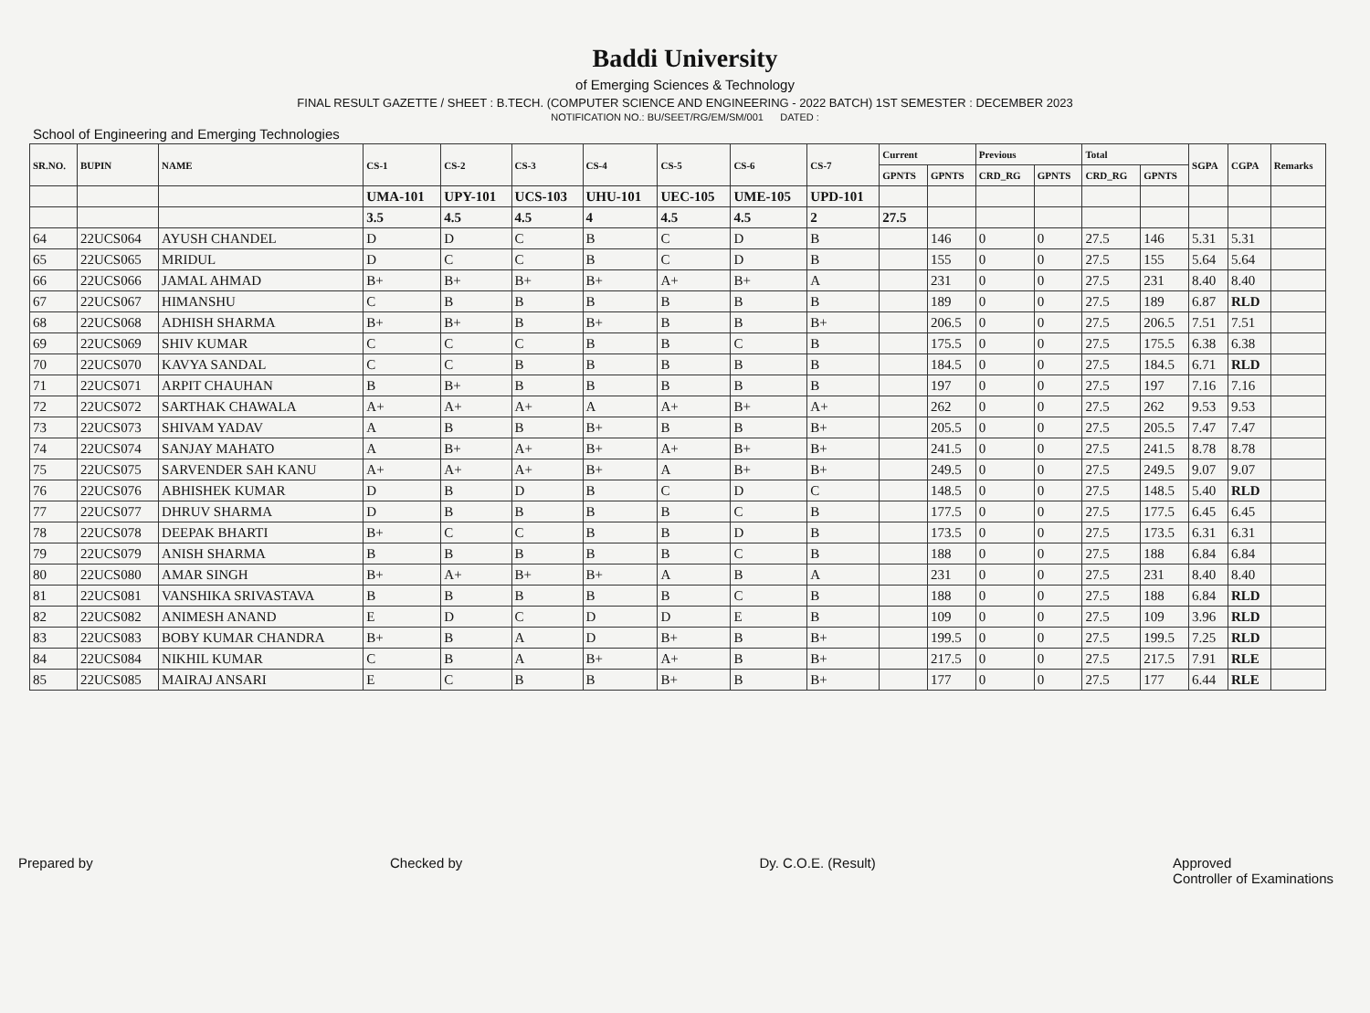Baddi University
of Emerging Sciences & Technology
FINAL RESULT GAZETTE / SHEET : B.TECH. (COMPUTER SCIENCE AND ENGINEERING - 2022 BATCH) 1ST SEMESTER : DECEMBER 2023
NOTIFICATION NO.: BU/SEET/RG/EM/SM/001 DATED :
School of Engineering and Emerging Technologies
| SR.NO. | BUPIN | NAME | CS-1 | CS-2 | CS-3 | CS-4 | CS-5 | CS-6 | CS-7 | Current | | Previous | | Total | | SGPA | CGPA | Remarks |
| --- | --- | --- | --- | --- | --- | --- | --- | --- | --- | --- | --- | --- | --- | --- | --- | --- | --- | --- |
| | | | | | | | | | | GPNTS | GPNTS | CRD_RG | GPNTS | CRD_RG | GPNTS | | | |
| | | | UMA-101 | UPY-101 | UCS-103 | UHU-101 | UEC-105 | UME-105 | UPD-101 | | | | | | | | | |
| | | | 3.5 | 4.5 | 4.5 | 4 | 4.5 | 4.5 | 2 | 27.5 | | | | | | | | |
| 64 | 22UCS064 | AYUSH CHANDEL | D | D | C | B | C | D | B | | 146 | 0 | 0 | 27.5 | 146 | 5.31 | 5.31 | |
| 65 | 22UCS065 | MRIDUL | D | C | C | B | C | D | B | | 155 | 0 | 0 | 27.5 | 155 | 5.64 | 5.64 | |
| 66 | 22UCS066 | JAMAL AHMAD | B+ | B+ | B+ | B+ | A+ | B+ | A | | 231 | 0 | 0 | 27.5 | 231 | 8.40 | 8.40 | |
| 67 | 22UCS067 | HIMANSHU | C | B | B | B | B | B | B | | 189 | 0 | 0 | 27.5 | 189 | 6.87 | RLD | |
| 68 | 22UCS068 | ADHISH SHARMA | B+ | B+ | B | B+ | B | B | B+ | | 206.5 | 0 | 0 | 27.5 | 206.5 | 7.51 | 7.51 | |
| 69 | 22UCS069 | SHIV KUMAR | C | C | C | B | B | C | B | | 175.5 | 0 | 0 | 27.5 | 175.5 | 6.38 | 6.38 | |
| 70 | 22UCS070 | KAVYA SANDAL | C | C | B | B | B | B | B | | 184.5 | 0 | 0 | 27.5 | 184.5 | 6.71 | RLD | |
| 71 | 22UCS071 | ARPIT CHAUHAN | B | B+ | B | B | B | B | B | | 197 | 0 | 0 | 27.5 | 197 | 7.16 | 7.16 | |
| 72 | 22UCS072 | SARTHAK CHAWALA | A+ | A+ | A+ | A | A+ | B+ | A+ | | 262 | 0 | 0 | 27.5 | 262 | 9.53 | 9.53 | |
| 73 | 22UCS073 | SHIVAM YADAV | A | B | B | B+ | B | B | B+ | | 205.5 | 0 | 0 | 27.5 | 205.5 | 7.47 | 7.47 | |
| 74 | 22UCS074 | SANJAY MAHATO | A | B+ | A+ | B+ | A+ | B+ | B+ | | 241.5 | 0 | 0 | 27.5 | 241.5 | 8.78 | 8.78 | |
| 75 | 22UCS075 | SARVENDER SAH KANU | A+ | A+ | A+ | B+ | A | B+ | B+ | | 249.5 | 0 | 0 | 27.5 | 249.5 | 9.07 | 9.07 | |
| 76 | 22UCS076 | ABHISHEK KUMAR | D | B | D | B | C | D | C | | 148.5 | 0 | 0 | 27.5 | 148.5 | 5.40 | RLD | |
| 77 | 22UCS077 | DHRUV SHARMA | D | B | B | B | B | C | B | | 177.5 | 0 | 0 | 27.5 | 177.5 | 6.45 | 6.45 | |
| 78 | 22UCS078 | DEEPAK BHARTI | B+ | C | C | B | B | D | B | | 173.5 | 0 | 0 | 27.5 | 173.5 | 6.31 | 6.31 | |
| 79 | 22UCS079 | ANISH SHARMA | B | B | B | B | B | C | B | | 188 | 0 | 0 | 27.5 | 188 | 6.84 | 6.84 | |
| 80 | 22UCS080 | AMAR SINGH | B+ | A+ | B+ | B+ | A | B | A | | 231 | 0 | 0 | 27.5 | 231 | 8.40 | 8.40 | |
| 81 | 22UCS081 | VANSHIKA SRIVASTAVA | B | B | B | B | B | C | B | | 188 | 0 | 0 | 27.5 | 188 | 6.84 | RLD | |
| 82 | 22UCS082 | ANIMESH ANAND | E | D | C | D | D | E | B | | 109 | 0 | 0 | 27.5 | 109 | 3.96 | RLD | |
| 83 | 22UCS083 | BOBY KUMAR CHANDRA | B+ | B | A | D | B+ | B | B+ | | 199.5 | 0 | 0 | 27.5 | 199.5 | 7.25 | RLD | |
| 84 | 22UCS084 | NIKHIL KUMAR | C | B | A | B+ | A+ | B | B+ | | 217.5 | 0 | 0 | 27.5 | 217.5 | 7.91 | RLE | |
| 85 | 22UCS085 | MAIRAJ ANSARI | E | C | B | B | B+ | B | B+ | | 177 | 0 | 0 | 27.5 | 177 | 6.44 | RLE | |
Prepared by Checked by Dy. C.O.E. (Result) Approved
Controller of Examinations